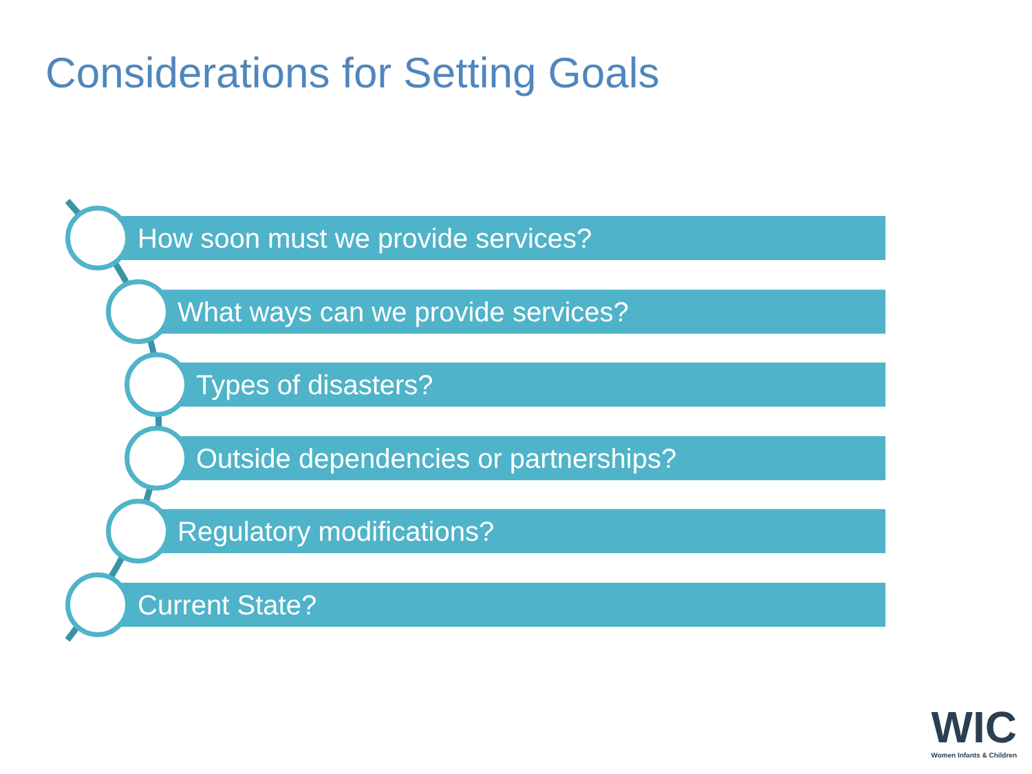Considerations for Setting Goals
How soon must we provide services?
What ways can we provide services?
Types of disasters?
Outside dependencies or partnerships?
Regulatory modifications?
Current State?
WIC
Women Infants & Children